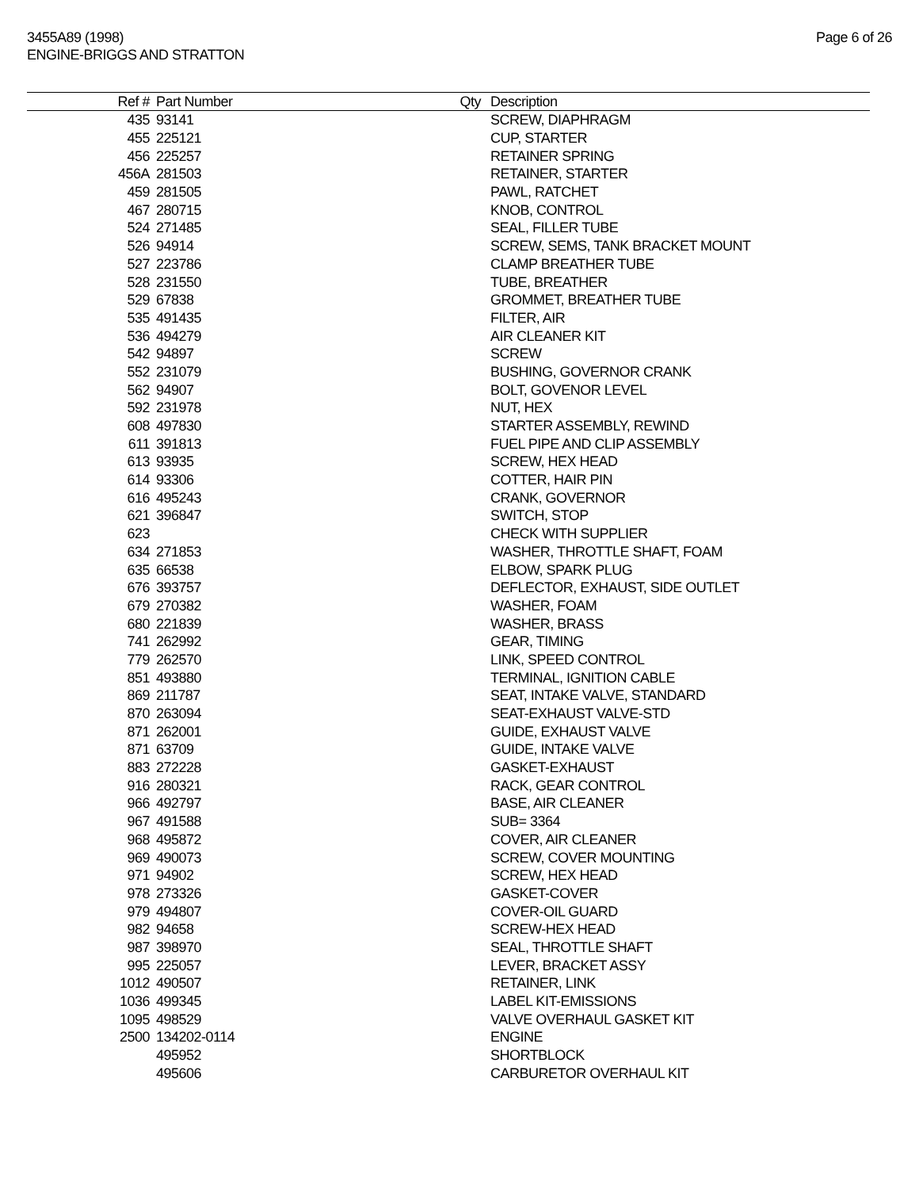3455A89 (1998)
ENGINE-BRIGGS AND STRATTON
Page 6 of 26
| Ref # | Part Number | Qty | Description |
| --- | --- | --- | --- |
| 435 | 93141 | | SCREW, DIAPHRAGM |
| 455 | 225121 | | CUP, STARTER |
| 456 | 225257 | | RETAINER SPRING |
| 456A | 281503 | | RETAINER, STARTER |
| 459 | 281505 | | PAWL, RATCHET |
| 467 | 280715 | | KNOB, CONTROL |
| 524 | 271485 | | SEAL, FILLER TUBE |
| 526 | 94914 | | SCREW, SEMS, TANK BRACKET MOUNT |
| 527 | 223786 | | CLAMP BREATHER TUBE |
| 528 | 231550 | | TUBE, BREATHER |
| 529 | 67838 | | GROMMET, BREATHER TUBE |
| 535 | 491435 | | FILTER, AIR |
| 536 | 494279 | | AIR CLEANER KIT |
| 542 | 94897 | | SCREW |
| 552 | 231079 | | BUSHING, GOVERNOR CRANK |
| 562 | 94907 | | BOLT, GOVENOR LEVEL |
| 592 | 231978 | | NUT, HEX |
| 608 | 497830 | | STARTER ASSEMBLY, REWIND |
| 611 | 391813 | | FUEL PIPE AND CLIP ASSEMBLY |
| 613 | 93935 | | SCREW, HEX HEAD |
| 614 | 93306 | | COTTER, HAIR PIN |
| 616 | 495243 | | CRANK, GOVERNOR |
| 621 | 396847 | | SWITCH, STOP |
| 623 | | | CHECK WITH SUPPLIER |
| 634 | 271853 | | WASHER, THROTTLE SHAFT, FOAM |
| 635 | 66538 | | ELBOW, SPARK PLUG |
| 676 | 393757 | | DEFLECTOR, EXHAUST, SIDE OUTLET |
| 679 | 270382 | | WASHER, FOAM |
| 680 | 221839 | | WASHER, BRASS |
| 741 | 262992 | | GEAR, TIMING |
| 779 | 262570 | | LINK, SPEED CONTROL |
| 851 | 493880 | | TERMINAL, IGNITION CABLE |
| 869 | 211787 | | SEAT, INTAKE VALVE, STANDARD |
| 870 | 263094 | | SEAT-EXHAUST VALVE-STD |
| 871 | 262001 | | GUIDE, EXHAUST VALVE |
| 871 | 63709 | | GUIDE, INTAKE VALVE |
| 883 | 272228 | | GASKET-EXHAUST |
| 916 | 280321 | | RACK, GEAR CONTROL |
| 966 | 492797 | | BASE, AIR CLEANER |
| 967 | 491588 | | SUB= 3364 |
| 968 | 495872 | | COVER, AIR CLEANER |
| 969 | 490073 | | SCREW, COVER MOUNTING |
| 971 | 94902 | | SCREW, HEX HEAD |
| 978 | 273326 | | GASKET-COVER |
| 979 | 494807 | | COVER-OIL GUARD |
| 982 | 94658 | | SCREW-HEX HEAD |
| 987 | 398970 | | SEAL, THROTTLE SHAFT |
| 995 | 225057 | | LEVER, BRACKET ASSY |
| 1012 | 490507 | | RETAINER, LINK |
| 1036 | 499345 | | LABEL KIT-EMISSIONS |
| 1095 | 498529 | | VALVE OVERHAUL GASKET KIT |
| 2500 | 134202-0114 | | ENGINE |
| | 495952 | | SHORTBLOCK |
| | 495606 | | CARBURETOR OVERHAUL KIT |